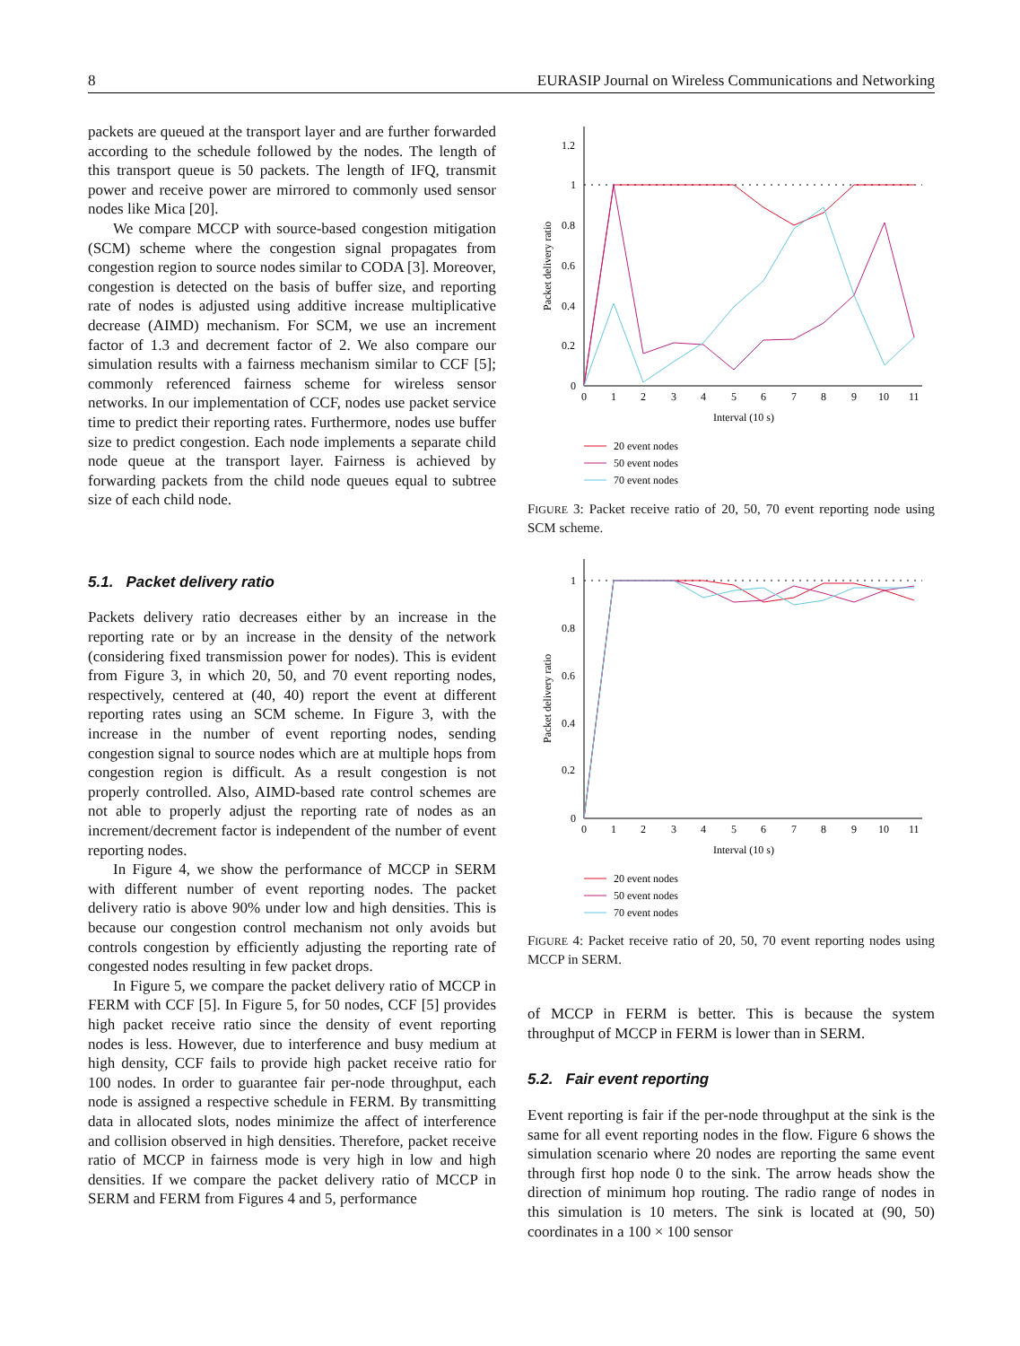8 EURASIP Journal on Wireless Communications and Networking
packets are queued at the transport layer and are further forwarded according to the schedule followed by the nodes. The length of this transport queue is 50 packets. The length of IFQ, transmit power and receive power are mirrored to commonly used sensor nodes like Mica [20].
We compare MCCP with source-based congestion mitigation (SCM) scheme where the congestion signal propagates from congestion region to source nodes similar to CODA [3]. Moreover, congestion is detected on the basis of buffer size, and reporting rate of nodes is adjusted using additive increase multiplicative decrease (AIMD) mechanism. For SCM, we use an increment factor of 1.3 and decrement factor of 2. We also compare our simulation results with a fairness mechanism similar to CCF [5]; commonly referenced fairness scheme for wireless sensor networks. In our implementation of CCF, nodes use packet service time to predict their reporting rates. Furthermore, nodes use buffer size to predict congestion. Each node implements a separate child node queue at the transport layer. Fairness is achieved by forwarding packets from the child node queues equal to subtree size of each child node.
5.1. Packet delivery ratio
Packets delivery ratio decreases either by an increase in the reporting rate or by an increase in the density of the network (considering fixed transmission power for nodes). This is evident from Figure 3, in which 20, 50, and 70 event reporting nodes, respectively, centered at (40, 40) report the event at different reporting rates using an SCM scheme. In Figure 3, with the increase in the number of event reporting nodes, sending congestion signal to source nodes which are at multiple hops from congestion region is difficult. As a result congestion is not properly controlled. Also, AIMD-based rate control schemes are not able to properly adjust the reporting rate of nodes as an increment/decrement factor is independent of the number of event reporting nodes.
In Figure 4, we show the performance of MCCP in SERM with different number of event reporting nodes. The packet delivery ratio is above 90% under low and high densities. This is because our congestion control mechanism not only avoids but controls congestion by efficiently adjusting the reporting rate of congested nodes resulting in few packet drops.
In Figure 5, we compare the packet delivery ratio of MCCP in FERM with CCF [5]. In Figure 5, for 50 nodes, CCF [5] provides high packet receive ratio since the density of event reporting nodes is less. However, due to interference and busy medium at high density, CCF fails to provide high packet receive ratio for 100 nodes. In order to guarantee fair per-node throughput, each node is assigned a respective schedule in FERM. By transmitting data in allocated slots, nodes minimize the affect of interference and collision observed in high densities. Therefore, packet receive ratio of MCCP in fairness mode is very high in low and high densities. If we compare the packet delivery ratio of MCCP in SERM and FERM from Figures 4 and 5, performance
1.2
1
0.8
0.6
0.4
0.2
0
0
1
2
3
4
5
6
7
8
9
10
11
Interval (10 s)
Packet delivery ratio
20 event nodes
50 event nodes
70 event nodes
FIGURE 3: Packet receive ratio of 20, 50, 70 event reporting node using SCM scheme.
1
0.8
0.6
0.4
0.2
0
0
1
2
3
4
5
6
7
8
9
10
11
Interval (10 s)
Packet delivery ratio
20 event nodes
50 event nodes
70 event nodes
FIGURE 4: Packet receive ratio of 20, 50, 70 event reporting nodes using MCCP in SERM.
of MCCP in FERM is better. This is because the system throughput of MCCP in FERM is lower than in SERM.
5.2. Fair event reporting
Event reporting is fair if the per-node throughput at the sink is the same for all event reporting nodes in the flow. Figure 6 shows the simulation scenario where 20 nodes are reporting the same event through first hop node 0 to the sink. The arrow heads show the direction of minimum hop routing. The radio range of nodes in this simulation is 10 meters. The sink is located at (90, 50) coordinates in a 100 × 100 sensor